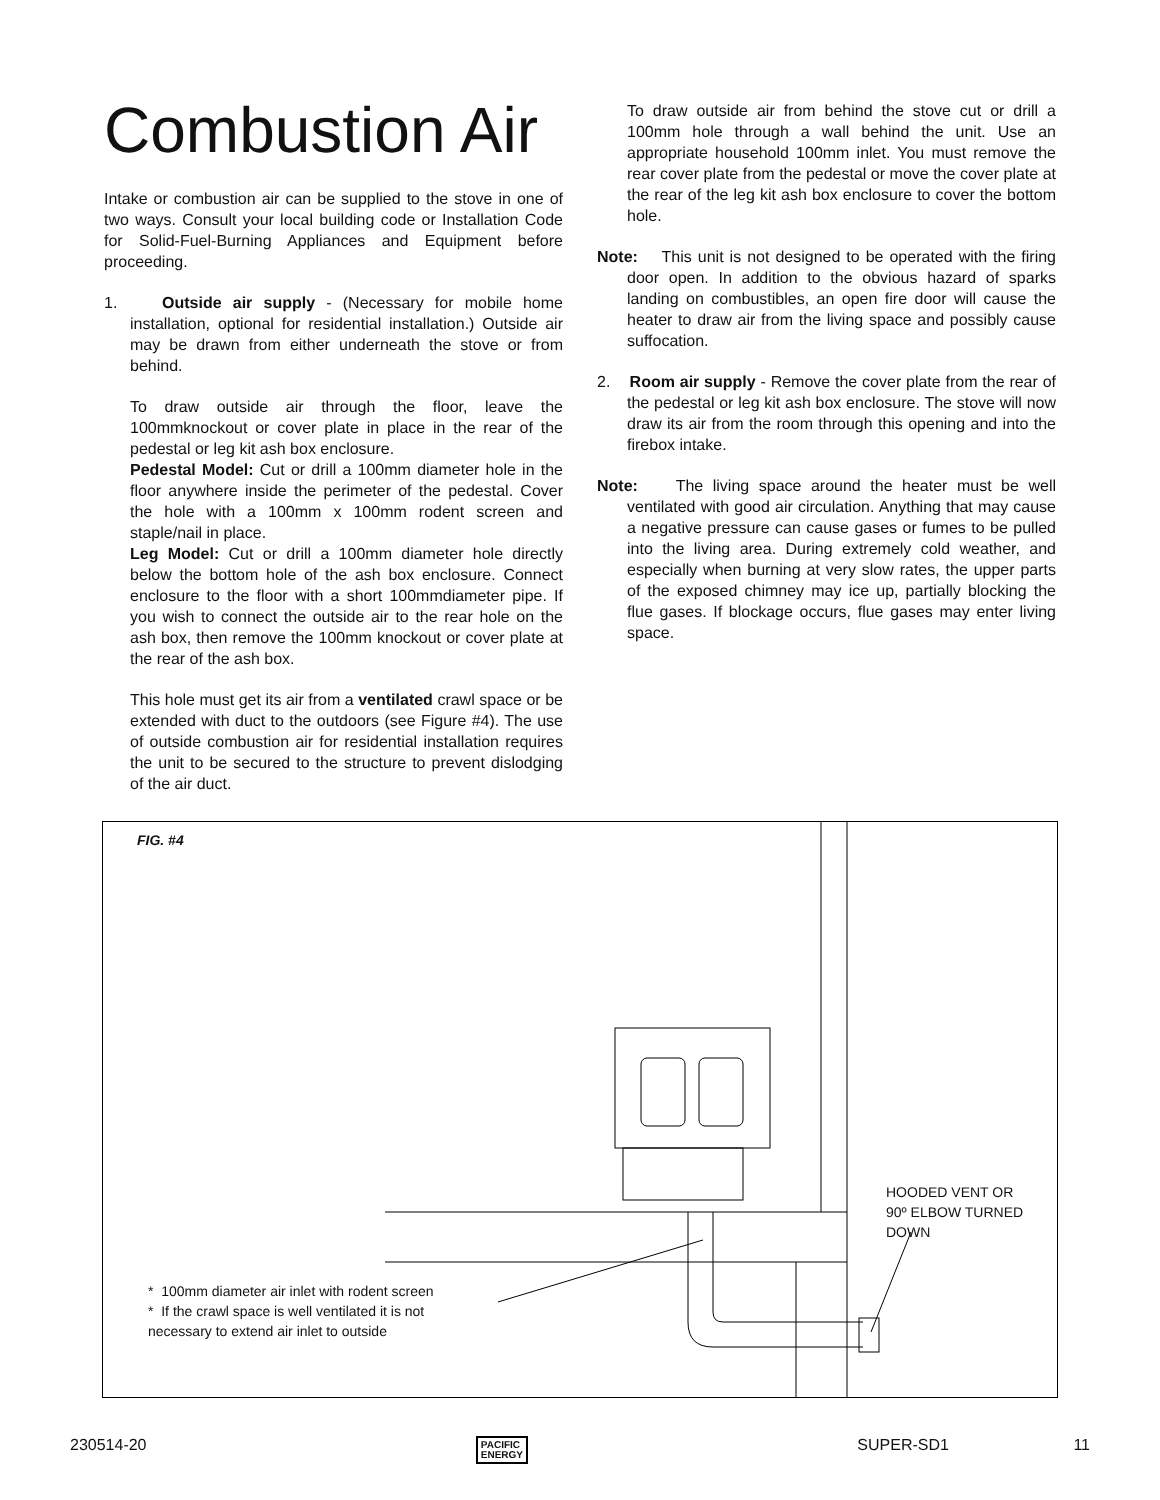Combustion Air
Intake or combustion air can be supplied to the stove in one of two ways. Consult your local building code or Installation Code for Solid-Fuel-Burning Appliances and Equipment before proceeding.
1. Outside air supply - (Necessary for mobile home installation, optional for residential installation.) Outside air may be drawn from either underneath the stove or from behind.
To draw outside air through the floor, leave the 100mmknockout or cover plate in place in the rear of the pedestal or leg kit ash box enclosure.
Pedestal Model: Cut or drill a 100mm diameter hole in the floor anywhere inside the perimeter of the pedestal. Cover the hole with a 100mm x 100mm rodent screen and staple/nail in place.
Leg Model: Cut or drill a 100mm diameter hole directly below the bottom hole of the ash box enclosure. Connect enclosure to the floor with a short 100mmdiameter pipe. If you wish to connect the outside air to the rear hole on the ash box, then remove the 100mm knockout or cover plate at the rear of the ash box.
This hole must get its air from a ventilated crawl space or be extended with duct to the outdoors (see Figure #4). The use of outside combustion air for residential installation requires the unit to be secured to the structure to prevent dislodging of the air duct.
To draw outside air from behind the stove cut or drill a 100mm hole through a wall behind the unit. Use an appropriate household 100mm inlet. You must remove the rear cover plate from the pedestal or move the cover plate at the rear of the leg kit ash box enclosure to cover the bottom hole.
Note: This unit is not designed to be operated with the firing door open. In addition to the obvious hazard of sparks landing on combustibles, an open fire door will cause the heater to draw air from the living space and possibly cause suffocation.
2. Room air supply - Remove the cover plate from the rear of the pedestal or leg kit ash box enclosure. The stove will now draw its air from the room through this opening and into the firebox intake.
Note: The living space around the heater must be well ventilated with good air circulation. Anything that may cause a negative pressure can cause gases or fumes to be pulled into the living area. During extremely cold weather, and especially when burning at very slow rates, the upper parts of the exposed chimney may ice up, partially blocking the flue gases. If blockage occurs, flue gases may enter living space.
FIG. #4
HOODED VENT OR
90º ELBOW TURNED
DOWN
* 100mm diameter air inlet with rodent screen
* If the crawl space is well ventilated it is not
necessary to extend air inlet to outside
230514-20 PACIFIC
ENERGY SUPER-SD1 11